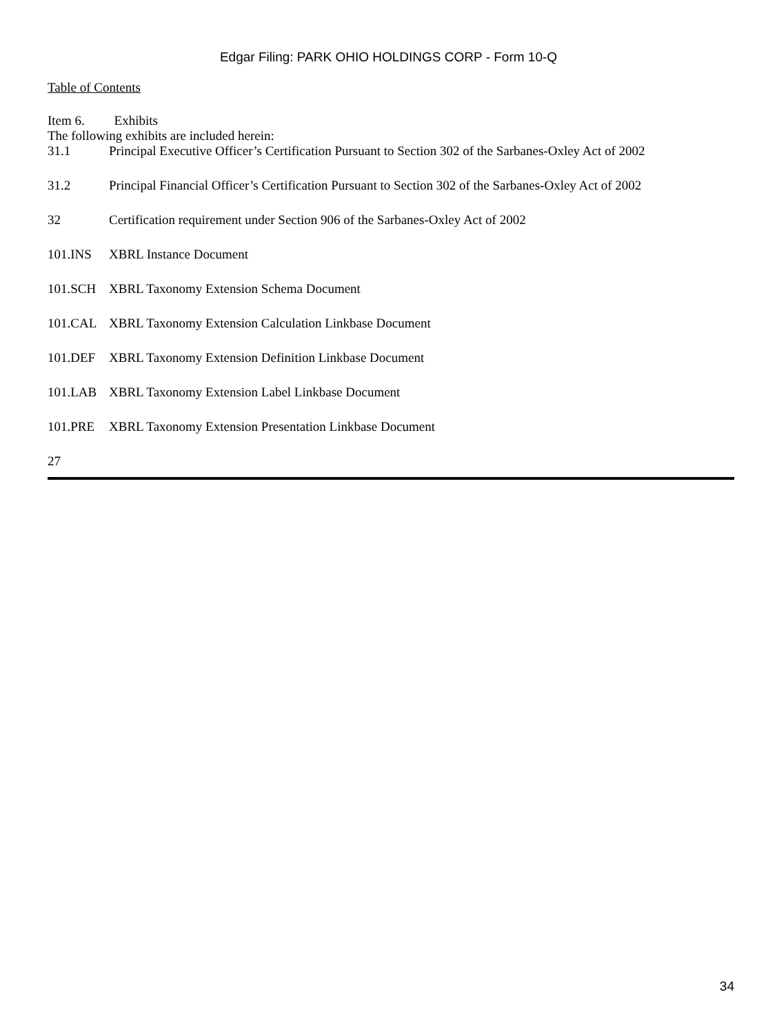Edgar Filing: PARK OHIO HOLDINGS CORP - Form 10-Q
Table of Contents
Item 6. Exhibits
The following exhibits are included herein:
| 31.1 | Principal Executive Officer’s Certification Pursuant to Section 302 of the Sarbanes-Oxley Act of 2002 |
| 31.2 | Principal Financial Officer’s Certification Pursuant to Section 302 of the Sarbanes-Oxley Act of 2002 |
| 32 | Certification requirement under Section 906 of the Sarbanes-Oxley Act of 2002 |
| 101.INS | XBRL Instance Document |
| 101.SCH | XBRL Taxonomy Extension Schema Document |
| 101.CAL | XBRL Taxonomy Extension Calculation Linkbase Document |
| 101.DEF | XBRL Taxonomy Extension Definition Linkbase Document |
| 101.LAB | XBRL Taxonomy Extension Label Linkbase Document |
| 101.PRE | XBRL Taxonomy Extension Presentation Linkbase Document |
27
34